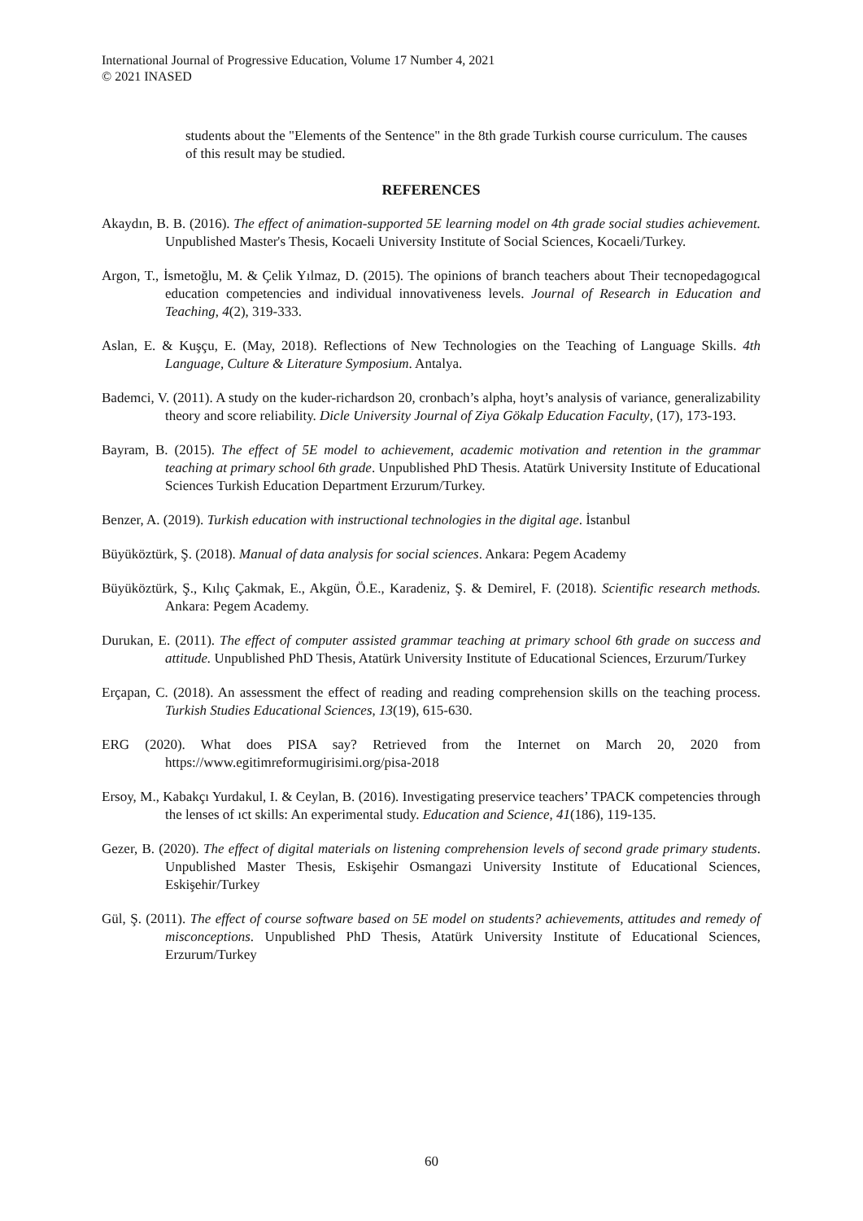International Journal of Progressive Education, Volume 17 Number 4, 2021
© 2021 INASED
students about the "Elements of the Sentence" in the 8th grade Turkish course curriculum. The causes of this result may be studied.
REFERENCES
Akaydın, B. B. (2016). The effect of animation-supported 5E learning model on 4th grade social studies achievement. Unpublished Master's Thesis, Kocaeli University Institute of Social Sciences, Kocaeli/Turkey.
Argon, T., İsmetoğlu, M. & Çelik Yılmaz, D. (2015). The opinions of branch teachers about Their tecnopedagogıcal education competencies and individual innovativeness levels. Journal of Research in Education and Teaching, 4(2), 319-333.
Aslan, E. & Kuşçu, E. (May, 2018). Reflections of New Technologies on the Teaching of Language Skills. 4th Language, Culture & Literature Symposium. Antalya.
Bademci, V. (2011). A study on the kuder-richardson 20, cronbach’s alpha, hoyt’s analysis of variance, generalizability theory and score reliability. Dicle University Journal of Ziya Gökalp Education Faculty, (17), 173-193.
Bayram, B. (2015). The effect of 5E model to achievement, academic motivation and retention in the grammar teaching at primary school 6th grade. Unpublished PhD Thesis. Atatürk University Institute of Educational Sciences Turkish Education Department Erzurum/Turkey.
Benzer, A. (2019). Turkish education with instructional technologies in the digital age. İstanbul
Büyüköztürk, Ş. (2018). Manual of data analysis for social sciences. Ankara: Pegem Academy
Büyüköztürk, Ş., Kılıç Çakmak, E., Akgün, Ö.E., Karadeniz, Ş. & Demirel, F. (2018). Scientific research methods. Ankara: Pegem Academy.
Durukan, E. (2011). The effect of computer assisted grammar teaching at primary school 6th grade on success and attitude. Unpublished PhD Thesis, Atatürk University Institute of Educational Sciences, Erzurum/Turkey
Erçapan, C. (2018). An assessment the effect of reading and reading comprehension skills on the teaching process. Turkish Studies Educational Sciences, 13(19), 615-630.
ERG (2020). What does PISA say? Retrieved from the Internet on March 20, 2020 from https://www.egitimreformugirisimi.org/pisa-2018
Ersoy, M., Kabakçı Yurdakul, I. & Ceylan, B. (2016). Investigating preservice teachers’ TPACK competencies through the lenses of ıct skills: An experimental study. Education and Science, 41(186), 119-135.
Gezer, B. (2020). The effect of digital materials on listening comprehension levels of second grade primary students. Unpublished Master Thesis, Eskişehir Osmangazi University Institute of Educational Sciences, Eskişehir/Turkey
Gül, Ş. (2011). The effect of course software based on 5E model on students? achievements, attitudes and remedy of misconceptions. Unpublished PhD Thesis, Atatürk University Institute of Educational Sciences, Erzurum/Turkey
60